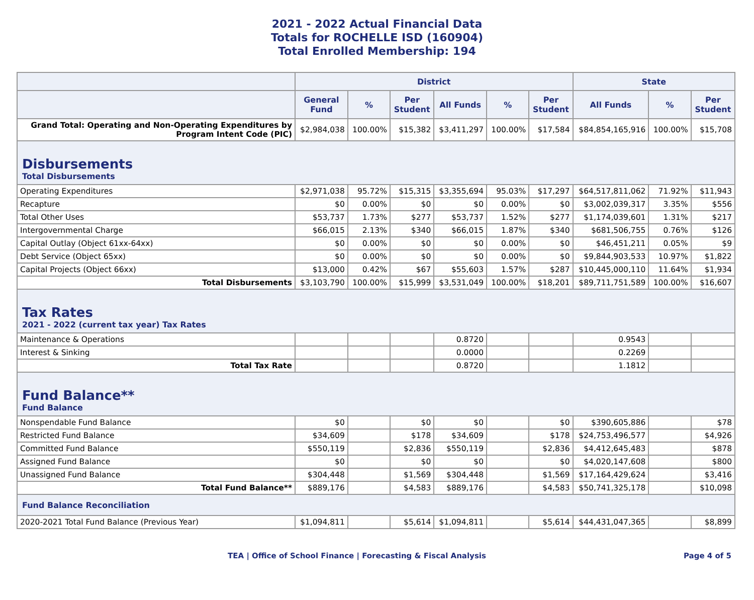2021 - 2022 Actual Financial Data
Totals for ROCHELLE ISD (160904)
Total Enrolled Membership: 194
| | District | | | | | | State | | |
| --- | --- | --- | --- | --- | --- | --- | --- | --- | --- |
| | General Fund | % | Per Student | All Funds | % | Per Student | All Funds | % | Per Student |
| Grand Total: Operating and Non-Operating Expenditures by Program Intent Code (PIC) | $2,984,038 | 100.00% | $15,382 | $3,411,297 | 100.00% | $17,584 | $84,854,165,916 | 100.00% | $15,708 |
| Disbursements Total Disbursements | | | | | | | | | |
| Operating Expenditures | $2,971,038 | 95.72% | $15,315 | $3,355,694 | 95.03% | $17,297 | $64,517,811,062 | 71.92% | $11,943 |
| Recapture | $0 | 0.00% | $0 | $0 | 0.00% | $0 | $3,002,039,317 | 3.35% | $556 |
| Total Other Uses | $53,737 | 1.73% | $277 | $53,737 | 1.52% | $277 | $1,174,039,601 | 1.31% | $217 |
| Intergovernmental Charge | $66,015 | 2.13% | $340 | $66,015 | 1.87% | $340 | $681,506,755 | 0.76% | $126 |
| Capital Outlay (Object 61xx-64xx) | $0 | 0.00% | $0 | $0 | 0.00% | $0 | $46,451,211 | 0.05% | $9 |
| Debt Service (Object 65xx) | $0 | 0.00% | $0 | $0 | 0.00% | $0 | $9,844,903,533 | 10.97% | $1,822 |
| Capital Projects (Object 66xx) | $13,000 | 0.42% | $67 | $55,603 | 1.57% | $287 | $10,445,000,110 | 11.64% | $1,934 |
| Total Disbursements | $3,103,790 | 100.00% | $15,999 | $3,531,049 | 100.00% | $18,201 | $89,711,751,589 | 100.00% | $16,607 |
| Tax Rates 2021 - 2022 (current tax year) Tax Rates | | | | | | | | | |
| Maintenance & Operations | | | | 0.8720 | | | 0.9543 | | |
| Interest & Sinking | | | | 0.0000 | | | 0.2269 | | |
| Total Tax Rate | | | | 0.8720 | | | 1.1812 | | |
| Fund Balance** Fund Balance | | | | | | | | | |
| Nonspendable Fund Balance | $0 | | $0 | $0 | | $0 | $390,605,886 | | $78 |
| Restricted Fund Balance | $34,609 | | $178 | $34,609 | | $178 | $24,753,496,577 | | $4,926 |
| Committed Fund Balance | $550,119 | | $2,836 | $550,119 | | $2,836 | $4,412,645,483 | | $878 |
| Assigned Fund Balance | $0 | | $0 | $0 | | $0 | $4,020,147,608 | | $800 |
| Unassigned Fund Balance | $304,448 | | $1,569 | $304,448 | | $1,569 | $17,164,429,624 | | $3,416 |
| Total Fund Balance** | $889,176 | | $4,583 | $889,176 | | $4,583 | $50,741,325,178 | | $10,098 |
| Fund Balance Reconciliation | | | | | | | | | |
| 2020-2021 Total Fund Balance (Previous Year) | $1,094,811 | | $5,614 | $1,094,811 | | $5,614 | $44,431,047,365 | | $8,899 |
TEA | Office of School Finance | Forecasting & Fiscal Analysis
Page 4 of 5